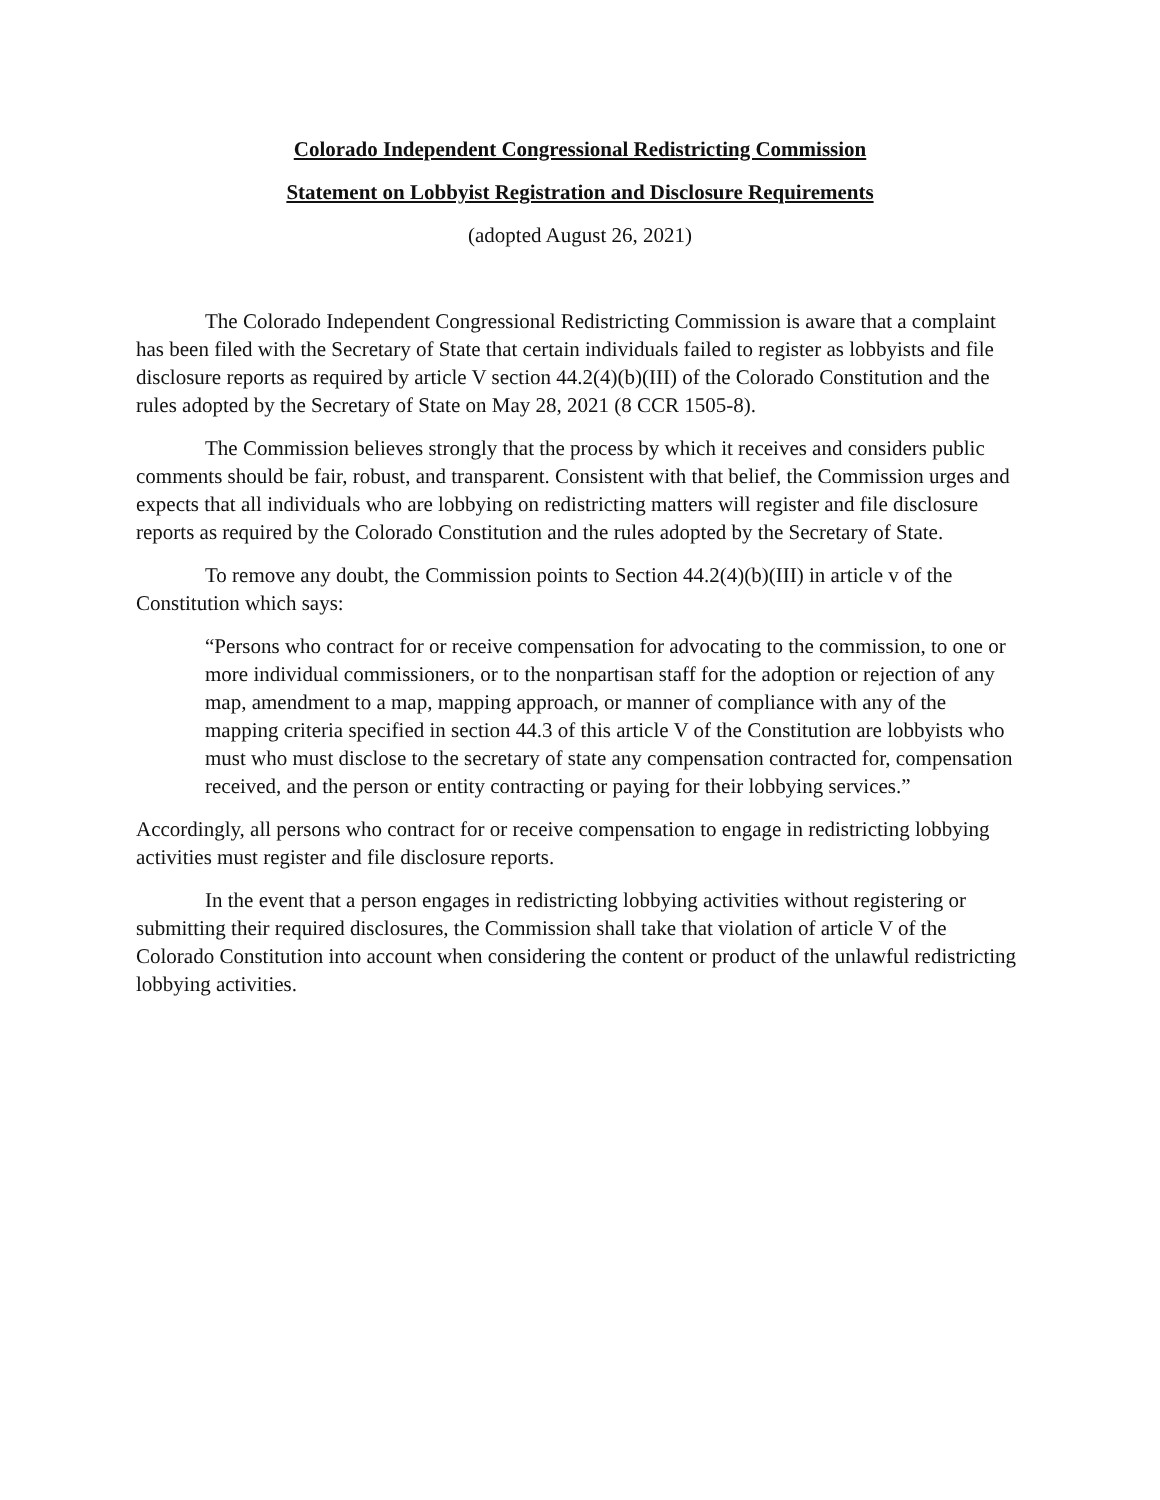Colorado Independent Congressional Redistricting Commission
Statement on Lobbyist Registration and Disclosure Requirements
(adopted August 26, 2021)
The Colorado Independent Congressional Redistricting Commission is aware that a complaint has been filed with the Secretary of State that certain individuals failed to register as lobbyists and file disclosure reports as required by article V section 44.2(4)(b)(III) of the Colorado Constitution and the rules adopted by the Secretary of State on May 28, 2021 (8 CCR 1505-8).
The Commission believes strongly that the process by which it receives and considers public comments should be fair, robust, and transparent. Consistent with that belief, the Commission urges and expects that all individuals who are lobbying on redistricting matters will register and file disclosure reports as required by the Colorado Constitution and the rules adopted by the Secretary of State.
To remove any doubt, the Commission points to Section 44.2(4)(b)(III) in article v of the Constitution which says:
“Persons who contract for or receive compensation for advocating to the commission, to one or more individual commissioners, or to the nonpartisan staff for the adoption or rejection of any map, amendment to a map, mapping approach, or manner of compliance with any of the mapping criteria specified in section 44.3 of this article V of the Constitution are lobbyists who must who must disclose to the secretary of state any compensation contracted for, compensation received, and the person or entity contracting or paying for their lobbying services.”
Accordingly, all persons who contract for or receive compensation to engage in redistricting lobbying activities must register and file disclosure reports.
In the event that a person engages in redistricting lobbying activities without registering or submitting their required disclosures, the Commission shall take that violation of article V of the Colorado Constitution into account when considering the content or product of the unlawful redistricting lobbying activities.